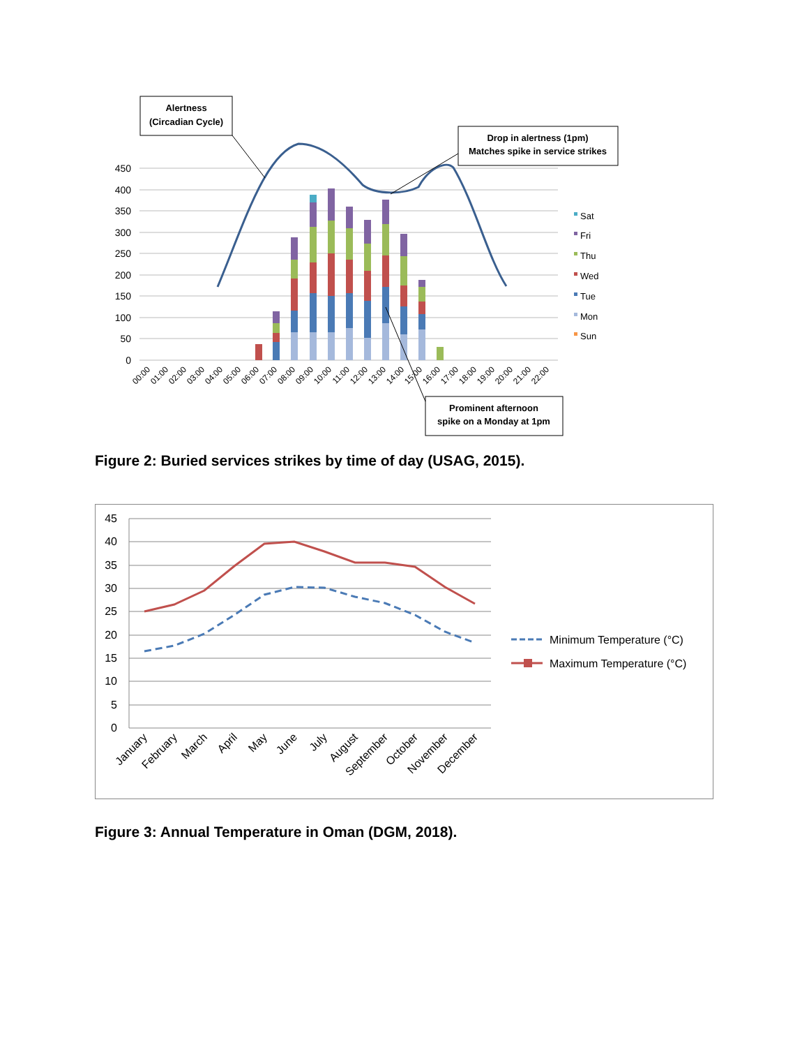450
400
350
300
250
200
150
100
50
0
00:00
01:00
02:00
03:00
04:00
05:00
06:00
07:00
08:00
09:00
10:00
11:00
12:00
13:00
14:00
15:00
16:00
17:00
18:00
19:00
20:00
21:00
22:00
Sat
Fri
Thu
Wed
Tue
Mon
Sun
Alertness
(Circadian Cycle)
Drop in alertness (1pm)
Matches spike in service strikes
Prominent afternoon
spike on a Monday at 1pm
Figure 2: Buried services strikes by time of day (USAG, 2015).
45
40
35
30
25
20
15
10
5
0
January
February
March
April
May
June
July
August
September
October
November
December
Minimum Temperature (°C)
Maximum Temperature (°C)
Figure 3: Annual Temperature in Oman (DGM, 2018).